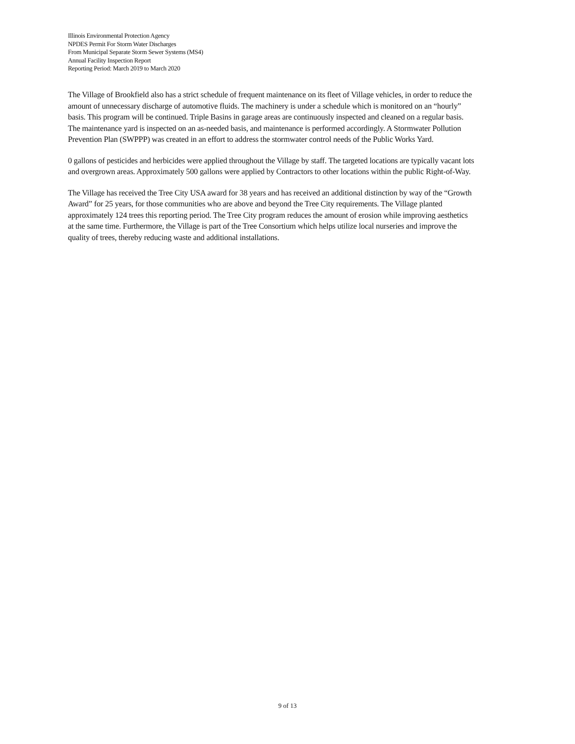Illinois Environmental Protection Agency
NPDES Permit For Storm Water Discharges
From Municipal Separate Storm Sewer Systems (MS4)
Annual Facility Inspection Report
Reporting Period: March 2019 to March 2020
The Village of Brookfield also has a strict schedule of frequent maintenance on its fleet of Village vehicles, in order to reduce the amount of unnecessary discharge of automotive fluids. The machinery is under a schedule which is monitored on an “hourly” basis. This program will be continued. Triple Basins in garage areas are continuously inspected and cleaned on a regular basis. The maintenance yard is inspected on an as-needed basis, and maintenance is performed accordingly. A Stormwater Pollution Prevention Plan (SWPPP) was created in an effort to address the stormwater control needs of the Public Works Yard.
0 gallons of pesticides and herbicides were applied throughout the Village by staff. The targeted locations are typically vacant lots and overgrown areas. Approximately 500 gallons were applied by Contractors to other locations within the public Right-of-Way.
The Village has received the Tree City USA award for 38 years and has received an additional distinction by way of the “Growth Award” for 25 years, for those communities who are above and beyond the Tree City requirements. The Village planted approximately 124 trees this reporting period. The Tree City program reduces the amount of erosion while improving aesthetics at the same time. Furthermore, the Village is part of the Tree Consortium which helps utilize local nurseries and improve the quality of trees, thereby reducing waste and additional installations.
9 of 13